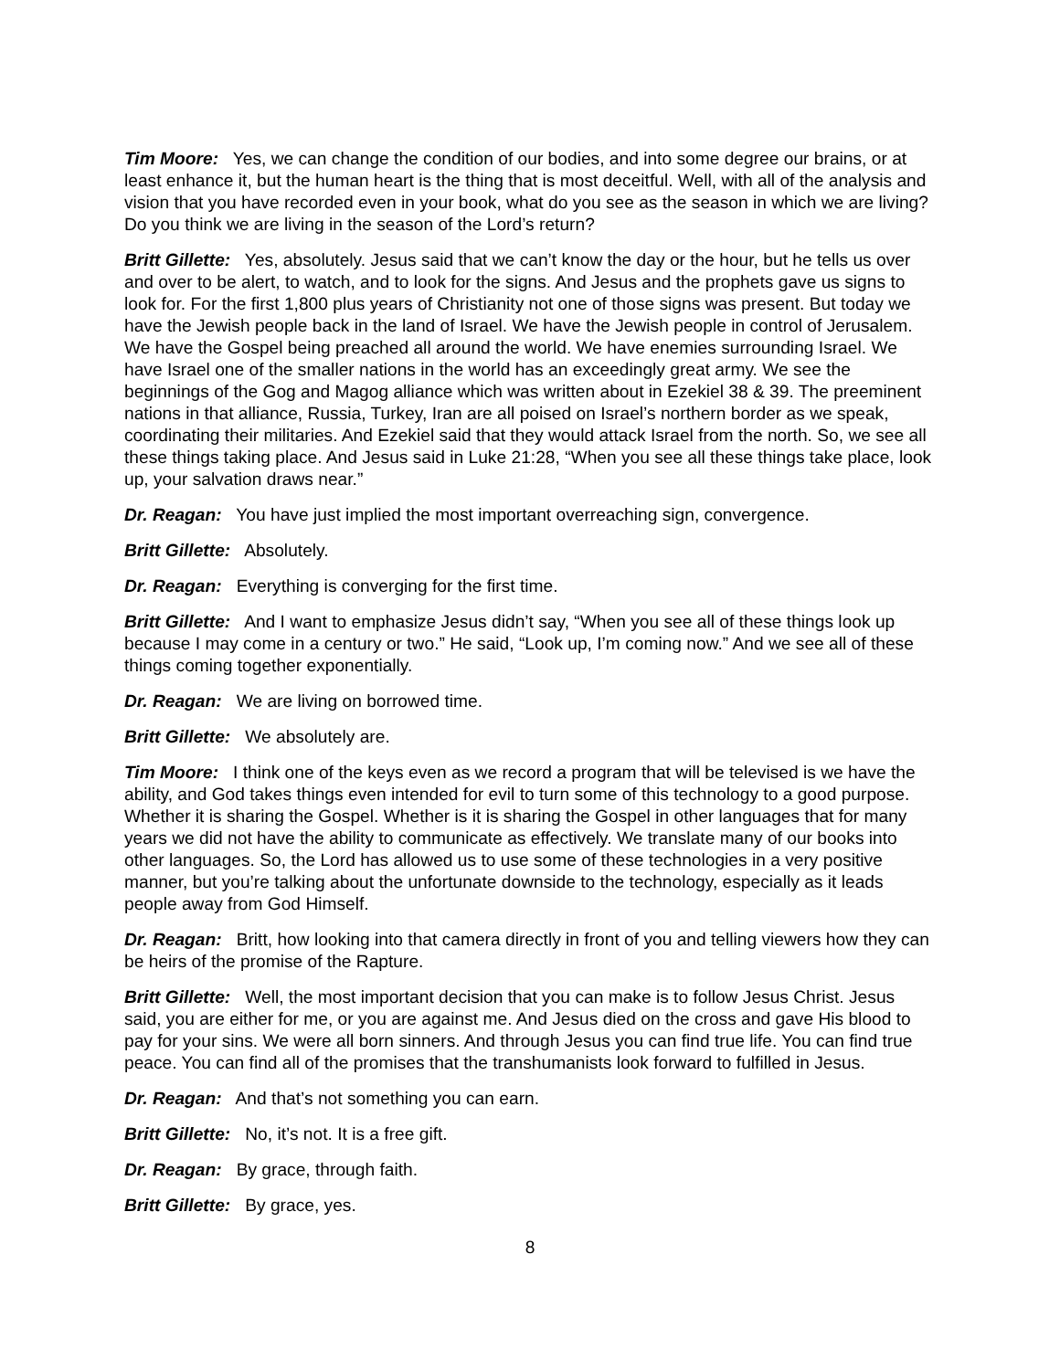Tim Moore: Yes, we can change the condition of our bodies, and into some degree our brains, or at least enhance it, but the human heart is the thing that is most deceitful. Well, with all of the analysis and vision that you have recorded even in your book, what do you see as the season in which we are living? Do you think we are living in the season of the Lord’s return?
Britt Gillette: Yes, absolutely. Jesus said that we can’t know the day or the hour, but he tells us over and over to be alert, to watch, and to look for the signs. And Jesus and the prophets gave us signs to look for. For the first 1,800 plus years of Christianity not one of those signs was present. But today we have the Jewish people back in the land of Israel. We have the Jewish people in control of Jerusalem. We have the Gospel being preached all around the world. We have enemies surrounding Israel. We have Israel one of the smaller nations in the world has an exceedingly great army. We see the beginnings of the Gog and Magog alliance which was written about in Ezekiel 38 & 39. The preeminent nations in that alliance, Russia, Turkey, Iran are all poised on Israel’s northern border as we speak, coordinating their militaries. And Ezekiel said that they would attack Israel from the north. So, we see all these things taking place. And Jesus said in Luke 21:28, “When you see all these things take place, look up, your salvation draws near.”
Dr. Reagan: You have just implied the most important overreaching sign, convergence.
Britt Gillette: Absolutely.
Dr. Reagan: Everything is converging for the first time.
Britt Gillette: And I want to emphasize Jesus didn’t say, “When you see all of these things look up because I may come in a century or two.” He said, “Look up, I’m coming now.” And we see all of these things coming together exponentially.
Dr. Reagan: We are living on borrowed time.
Britt Gillette: We absolutely are.
Tim Moore: I think one of the keys even as we record a program that will be televised is we have the ability, and God takes things even intended for evil to turn some of this technology to a good purpose. Whether it is sharing the Gospel. Whether is it is sharing the Gospel in other languages that for many years we did not have the ability to communicate as effectively. We translate many of our books into other languages. So, the Lord has allowed us to use some of these technologies in a very positive manner, but you’re talking about the unfortunate downside to the technology, especially as it leads people away from God Himself.
Dr. Reagan: Britt, how looking into that camera directly in front of you and telling viewers how they can be heirs of the promise of the Rapture.
Britt Gillette: Well, the most important decision that you can make is to follow Jesus Christ. Jesus said, you are either for me, or you are against me. And Jesus died on the cross and gave His blood to pay for your sins. We were all born sinners. And through Jesus you can find true life. You can find true peace. You can find all of the promises that the transhumanists look forward to fulfilled in Jesus.
Dr. Reagan: And that’s not something you can earn.
Britt Gillette: No, it’s not. It is a free gift.
Dr. Reagan: By grace, through faith.
Britt Gillette: By grace, yes.
8